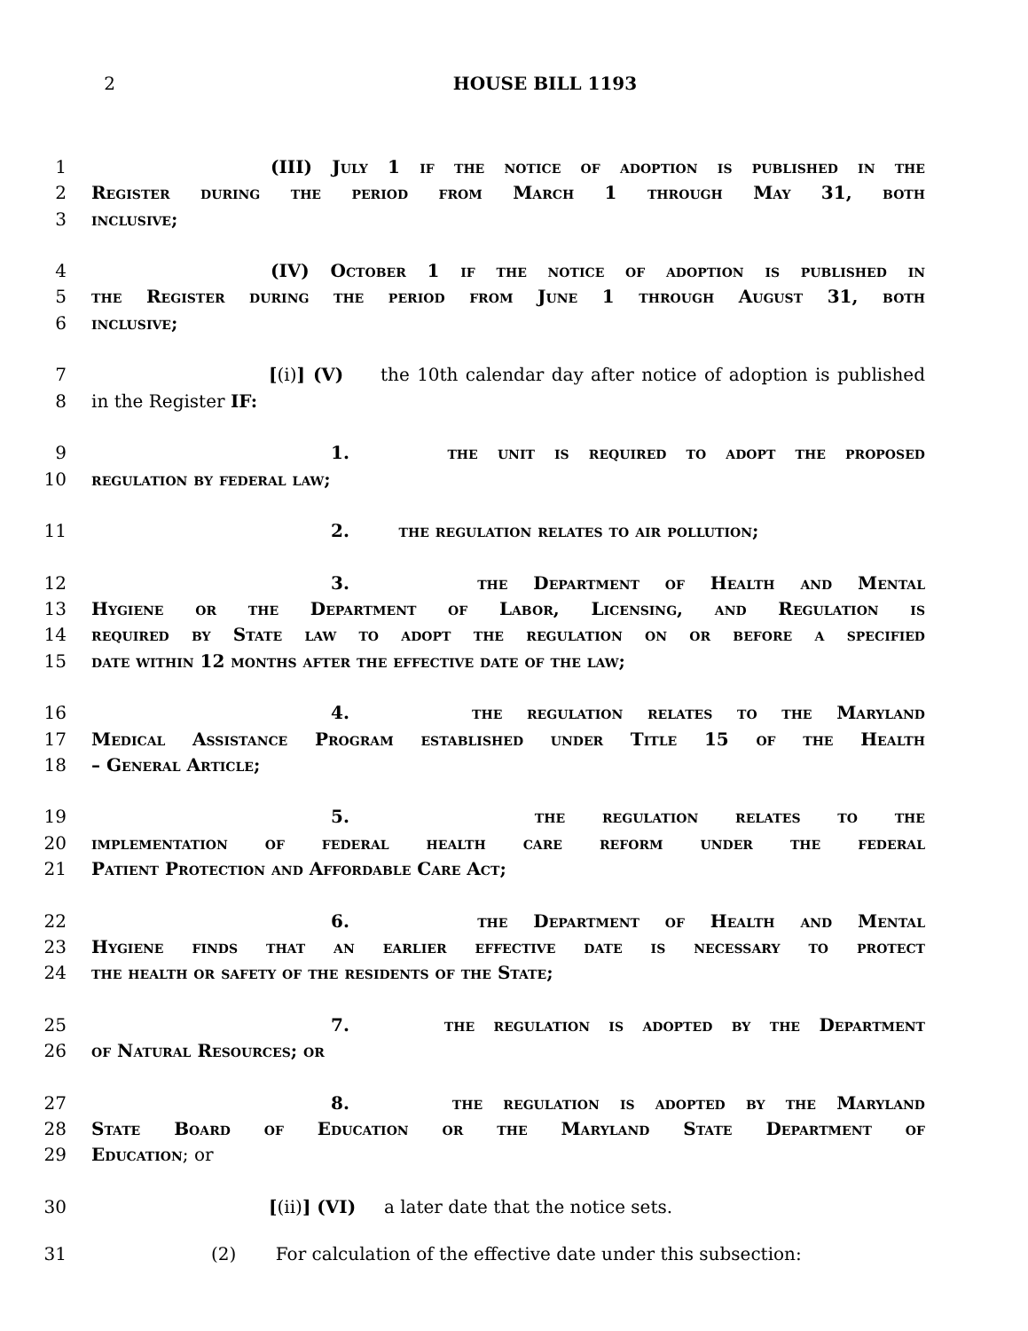2 HOUSE BILL 1193
1 (III) July 1 if the notice of adoption is published in the
2 Register during the period from March 1 through May 31, both
3 inclusive;
4 (IV) October 1 if the notice of adoption is published in
5 the Register during the period from June 1 through August 31, both
6 inclusive;
7 [(i)] (V) the 10th calendar day after notice of adoption is published
8 in the Register IF:
9 1. the unit is required to adopt the proposed
10 regulation by federal law;
11 2. the regulation relates to air pollution;
12 3. the Department of Health and Mental
13 Hygiene or the Department of Labor, Licensing, and Regulation is
14 required by State law to adopt the regulation on or before a specified
15 date within 12 months after the effective date of the law;
16 4. the regulation relates to the Maryland
17 Medical Assistance Program established under Title 15 of the Health
18 – General Article;
19 5. the regulation relates to the
20 implementation of federal health care reform under the federal
21 Patient Protection and Affordable Care Act;
22 6. the Department of Health and Mental
23 Hygiene finds that an earlier effective date is necessary to protect
24 the health or safety of the residents of the State;
25 7. the regulation is adopted by the Department
26 of Natural Resources; or
27 8. the regulation is adopted by the Maryland
28 State Board of Education or the Maryland State Department of
29 Education; or
30 [(ii)] (VI) a later date that the notice sets.
31 (2) For calculation of the effective date under this subsection: